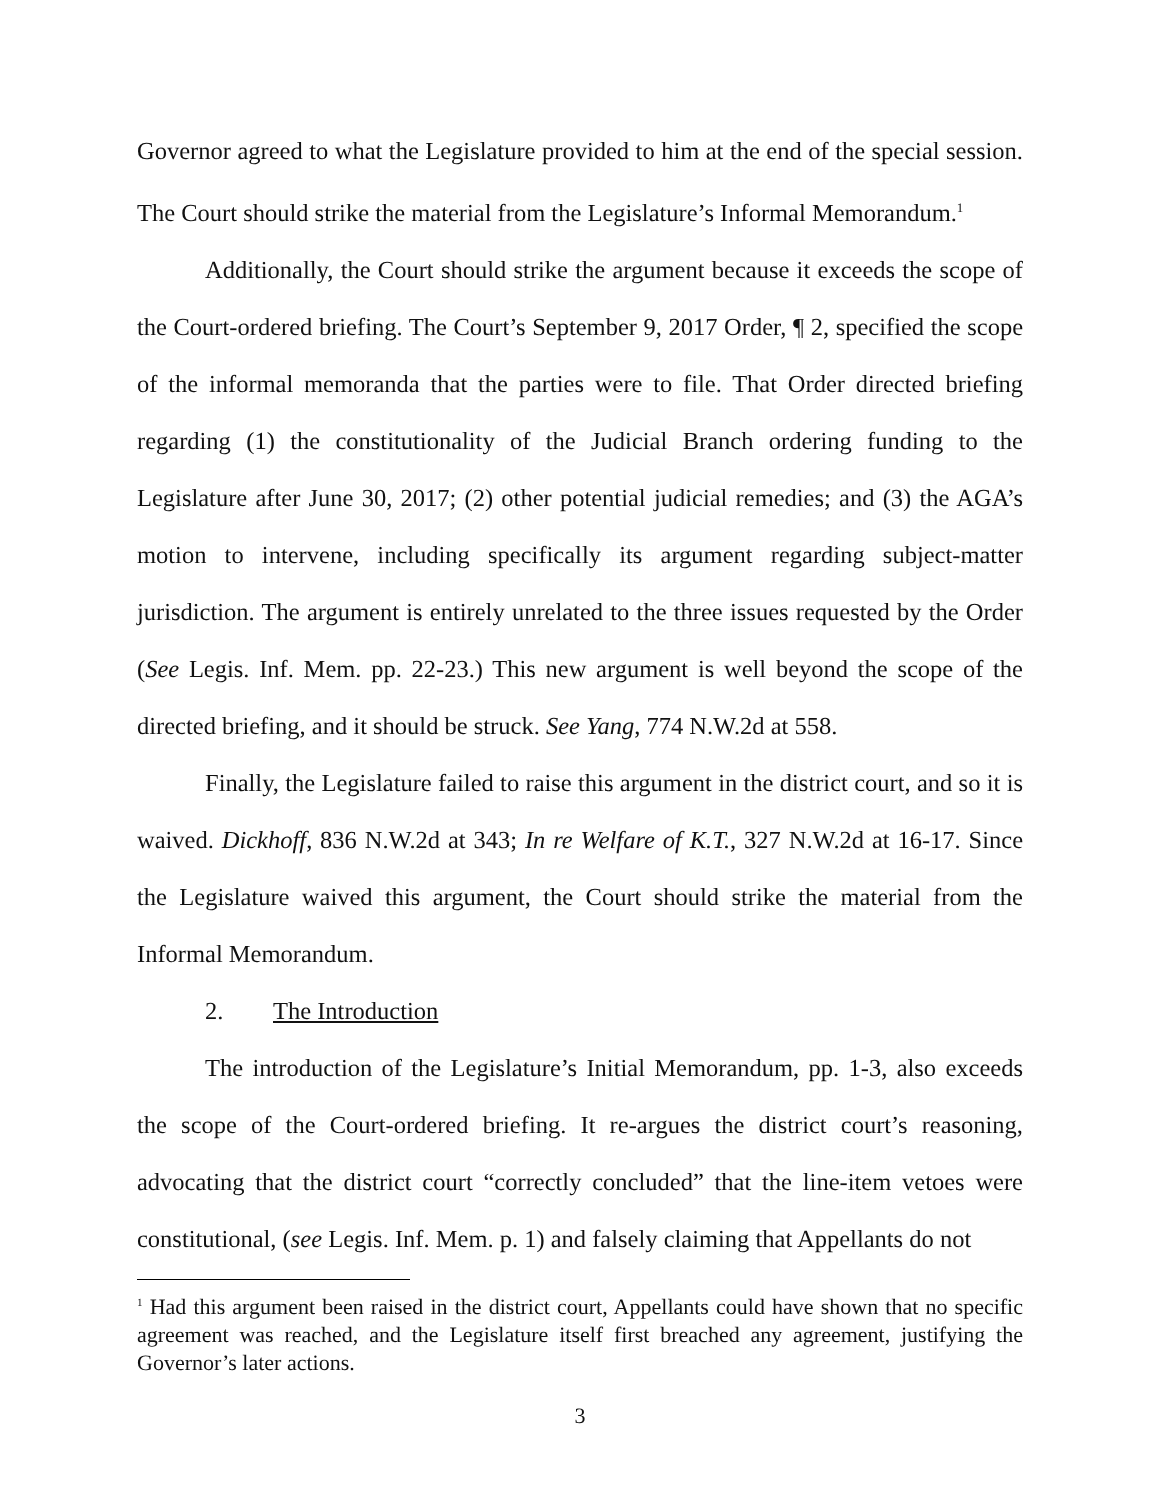Governor agreed to what the Legislature provided to him at the end of the special session. The Court should strike the material from the Legislature’s Informal Memorandum.<sup>1</sup>
Additionally, the Court should strike the argument because it exceeds the scope of the Court-ordered briefing. The Court’s September 9, 2017 Order, ¶ 2, specified the scope of the informal memoranda that the parties were to file. That Order directed briefing regarding (1) the constitutionality of the Judicial Branch ordering funding to the Legislature after June 30, 2017; (2) other potential judicial remedies; and (3) the AGA’s motion to intervene, including specifically its argument regarding subject-matter jurisdiction. The argument is entirely unrelated to the three issues requested by the Order (See Legis. Inf. Mem. pp. 22-23.) This new argument is well beyond the scope of the directed briefing, and it should be struck. See Yang, 774 N.W.2d at 558.
Finally, the Legislature failed to raise this argument in the district court, and so it is waived. Dickhoff, 836 N.W.2d at 343; In re Welfare of K.T., 327 N.W.2d at 16-17. Since the Legislature waived this argument, the Court should strike the material from the Informal Memorandum.
2. The Introduction
The introduction of the Legislature’s Initial Memorandum, pp. 1-3, also exceeds the scope of the Court-ordered briefing. It re-argues the district court’s reasoning, advocating that the district court “correctly concluded” that the line-item vetoes were constitutional, (see Legis. Inf. Mem. p. 1) and falsely claiming that Appellants do not
<sup>1</sup> Had this argument been raised in the district court, Appellants could have shown that no specific agreement was reached, and the Legislature itself first breached any agreement, justifying the Governor’s later actions.
3